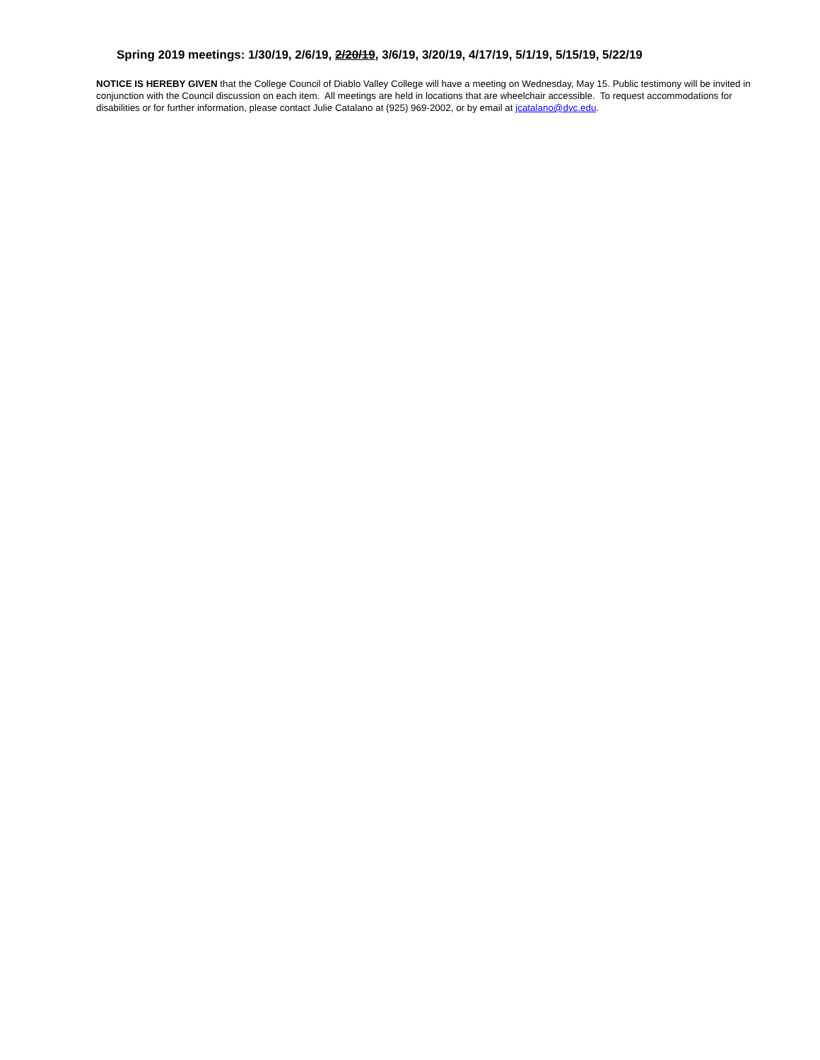Spring 2019 meetings: 1/30/19, 2/6/19, 2/20/19, 3/6/19, 3/20/19, 4/17/19, 5/1/19, 5/15/19, 5/22/19
NOTICE IS HEREBY GIVEN that the College Council of Diablo Valley College will have a meeting on Wednesday, May 15. Public testimony will be invited in conjunction with the Council discussion on each item. All meetings are held in locations that are wheelchair accessible. To request accommodations for disabilities or for further information, please contact Julie Catalano at (925) 969-2002, or by email at jcatalano@dvc.edu.